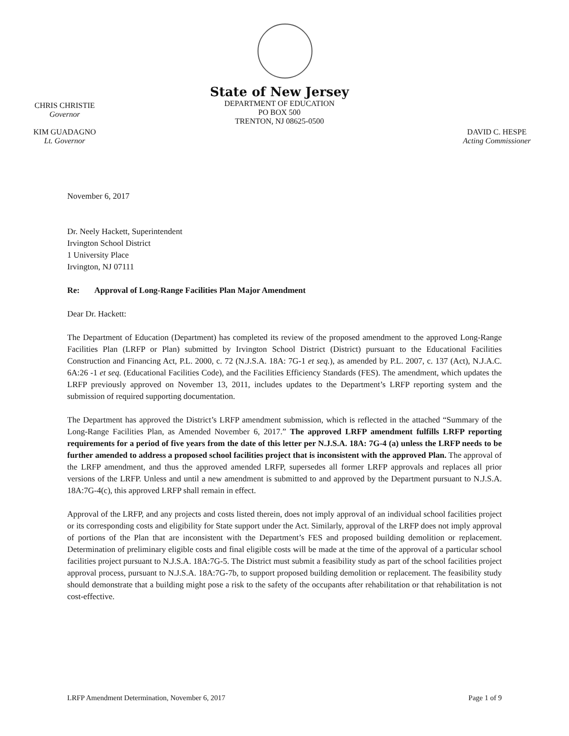CHRIS CHRISTIE
Governor
KIM GUADAGNO
Lt. Governor
State of New Jersey
DEPARTMENT OF EDUCATION
PO BOX 500
TRENTON, NJ 08625-0500
DAVID C. HESPE
Acting Commissioner
November 6, 2017
Dr. Neely Hackett, Superintendent
Irvington School District
1 University Place
Irvington, NJ 07111
Re: Approval of Long-Range Facilities Plan Major Amendment
Dear Dr. Hackett:
The Department of Education (Department) has completed its review of the proposed amendment to the approved Long-Range Facilities Plan (LRFP or Plan) submitted by Irvington School District (District) pursuant to the Educational Facilities Construction and Financing Act, P.L. 2000, c. 72 (N.J.S.A. 18A: 7G-1 et seq.), as amended by P.L. 2007, c. 137 (Act), N.J.A.C. 6A:26 -1 et seq. (Educational Facilities Code), and the Facilities Efficiency Standards (FES). The amendment, which updates the LRFP previously approved on November 13, 2011, includes updates to the Department’s LRFP reporting system and the submission of required supporting documentation.
The Department has approved the District’s LRFP amendment submission, which is reflected in the attached “Summary of the Long-Range Facilities Plan, as Amended November 6, 2017.” The approved LRFP amendment fulfills LRFP reporting requirements for a period of five years from the date of this letter per N.J.S.A. 18A: 7G-4 (a) unless the LRFP needs to be further amended to address a proposed school facilities project that is inconsistent with the approved Plan. The approval of the LRFP amendment, and thus the approved amended LRFP, supersedes all former LRFP approvals and replaces all prior versions of the LRFP. Unless and until a new amendment is submitted to and approved by the Department pursuant to N.J.S.A. 18A:7G-4(c), this approved LRFP shall remain in effect.
Approval of the LRFP, and any projects and costs listed therein, does not imply approval of an individual school facilities project or its corresponding costs and eligibility for State support under the Act. Similarly, approval of the LRFP does not imply approval of portions of the Plan that are inconsistent with the Department’s FES and proposed building demolition or replacement. Determination of preliminary eligible costs and final eligible costs will be made at the time of the approval of a particular school facilities project pursuant to N.J.S.A. 18A:7G-5. The District must submit a feasibility study as part of the school facilities project approval process, pursuant to N.J.S.A. 18A:7G-7b, to support proposed building demolition or replacement. The feasibility study should demonstrate that a building might pose a risk to the safety of the occupants after rehabilitation or that rehabilitation is not cost-effective.
LRFP Amendment Determination, November 6, 2017 Page 1 of 9